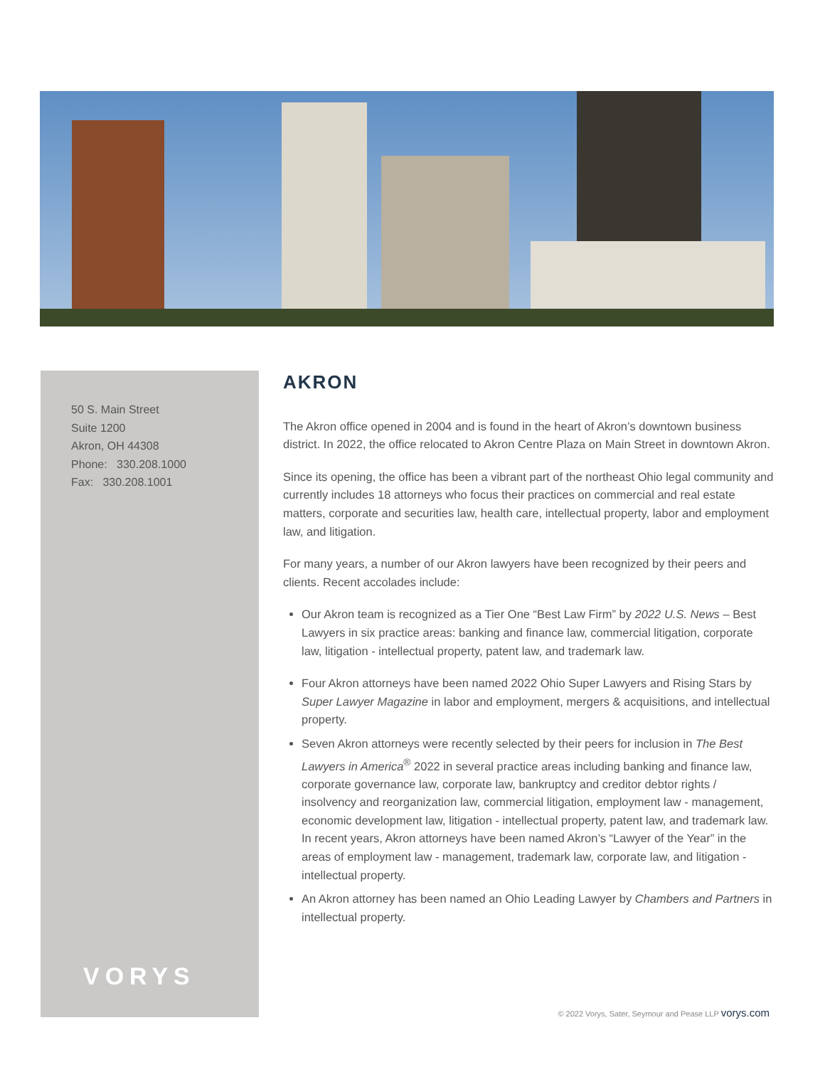50 S. Main Street
Suite 1200
Akron, OH 44308
Phone: 330.208.1000
Fax: 330.208.1001
VORYS
AKRON
The Akron office opened in 2004 and is found in the heart of Akron’s downtown business district. In 2022, the office relocated to Akron Centre Plaza on Main Street in downtown Akron.
Since its opening, the office has been a vibrant part of the northeast Ohio legal community and currently includes 18 attorneys who focus their practices on commercial and real estate matters, corporate and securities law, health care, intellectual property, labor and employment law, and litigation.
For many years, a number of our Akron lawyers have been recognized by their peers and clients. Recent accolades include:
Our Akron team is recognized as a Tier One “Best Law Firm” by 2022 U.S. News – Best Lawyers in six practice areas: banking and finance law, commercial litigation, corporate law, litigation - intellectual property, patent law, and trademark law.
Four Akron attorneys have been named 2022 Ohio Super Lawyers and Rising Stars by Super Lawyer Magazine in labor and employment, mergers & acquisitions, and intellectual property.
Seven Akron attorneys were recently selected by their peers for inclusion in The Best Lawyers in America<sup>®</sup> 2022 in several practice areas including banking and finance law, corporate governance law, corporate law, bankruptcy and creditor debtor rights / insolvency and reorganization law, commercial litigation, employment law - management, economic development law, litigation - intellectual property, patent law, and trademark law. In recent years, Akron attorneys have been named Akron’s “Lawyer of the Year” in the areas of employment law - management, trademark law, corporate law, and litigation - intellectual property.
An Akron attorney has been named an Ohio Leading Lawyer by Chambers and Partners in intellectual property.
© 2022 Vorys, Sater, Seymour and Pease LLP vorys.com